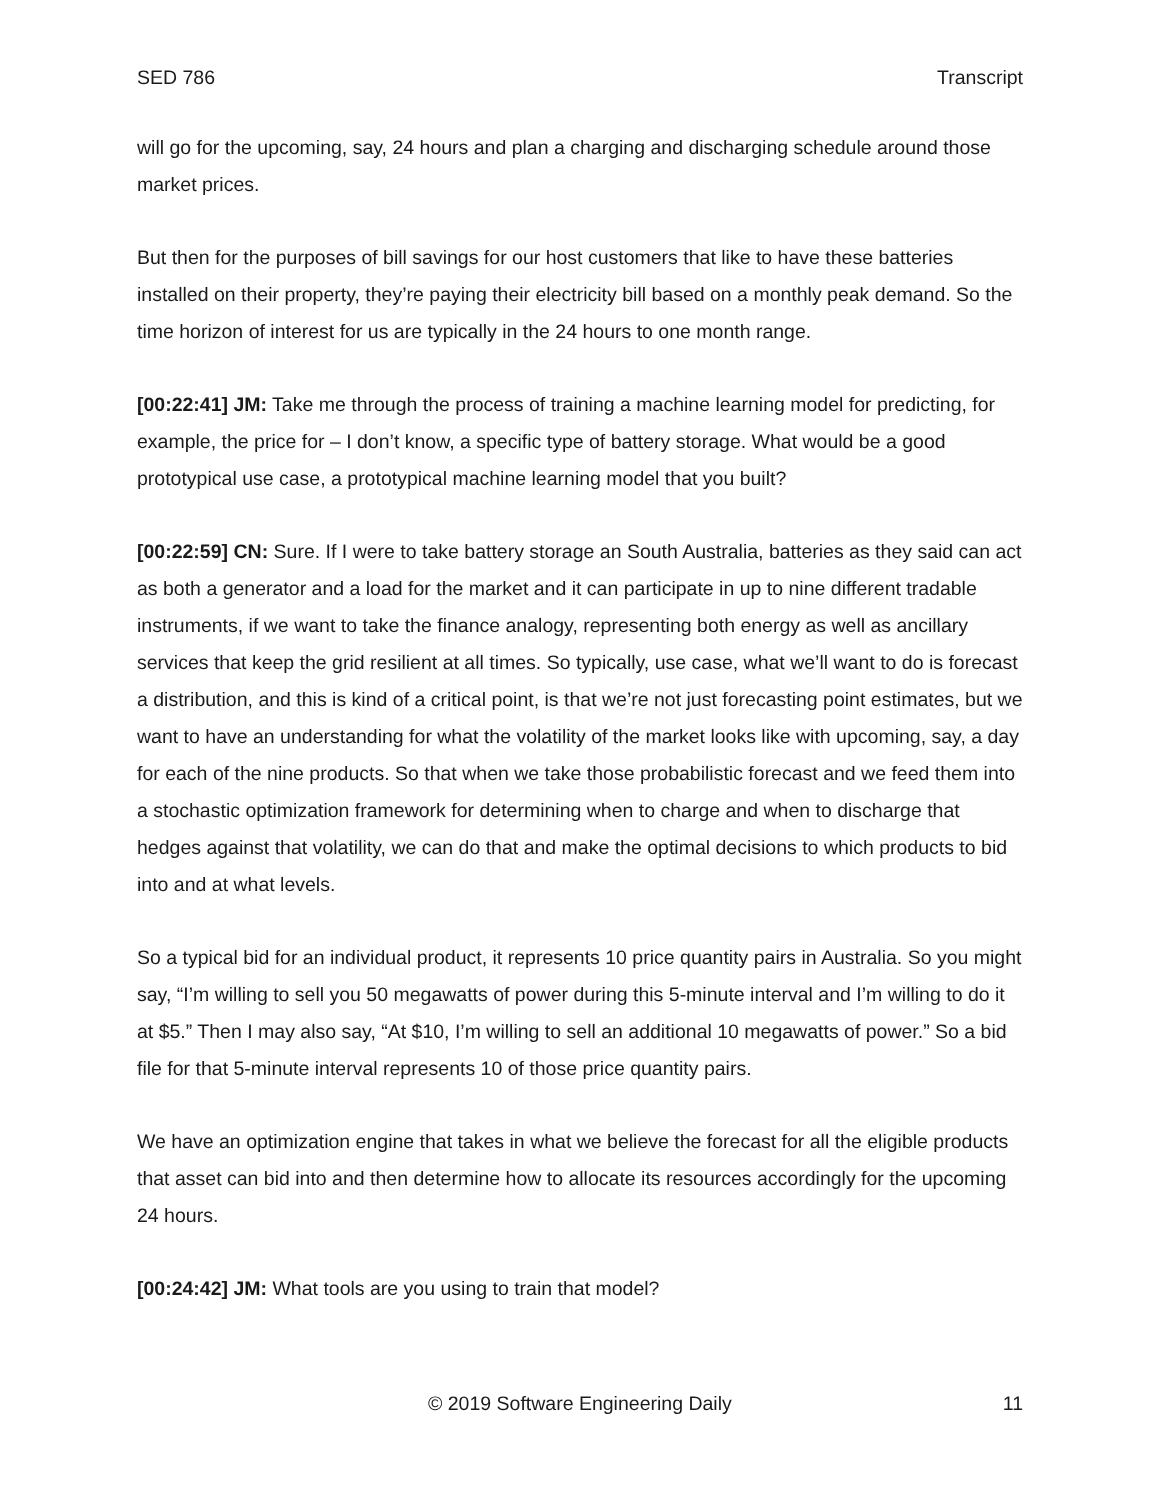SED 786 Transcript
will go for the upcoming, say, 24 hours and plan a charging and discharging schedule around those market prices.
But then for the purposes of bill savings for our host customers that like to have these batteries installed on their property, they’re paying their electricity bill based on a monthly peak demand. So the time horizon of interest for us are typically in the 24 hours to one month range.
[00:22:41] JM: Take me through the process of training a machine learning model for predicting, for example, the price for – I don’t know, a specific type of battery storage. What would be a good prototypical use case, a prototypical machine learning model that you built?
[00:22:59] CN: Sure. If I were to take battery storage an South Australia, batteries as they said can act as both a generator and a load for the market and it can participate in up to nine different tradable instruments, if we want to take the finance analogy, representing both energy as well as ancillary services that keep the grid resilient at all times. So typically, use case, what we’ll want to do is forecast a distribution, and this is kind of a critical point, is that we’re not just forecasting point estimates, but we want to have an understanding for what the volatility of the market looks like with upcoming, say, a day for each of the nine products. So that when we take those probabilistic forecast and we feed them into a stochastic optimization framework for determining when to charge and when to discharge that hedges against that volatility, we can do that and make the optimal decisions to which products to bid into and at what levels.
So a typical bid for an individual product, it represents 10 price quantity pairs in Australia. So you might say, “I’m willing to sell you 50 megawatts of power during this 5-minute interval and I’m willing to do it at $5.” Then I may also say, “At $10, I’m willing to sell an additional 10 megawatts of power.” So a bid file for that 5-minute interval represents 10 of those price quantity pairs.
We have an optimization engine that takes in what we believe the forecast for all the eligible products that asset can bid into and then determine how to allocate its resources accordingly for the upcoming 24 hours.
[00:24:42] JM: What tools are you using to train that model?
© 2019 Software Engineering Daily 11